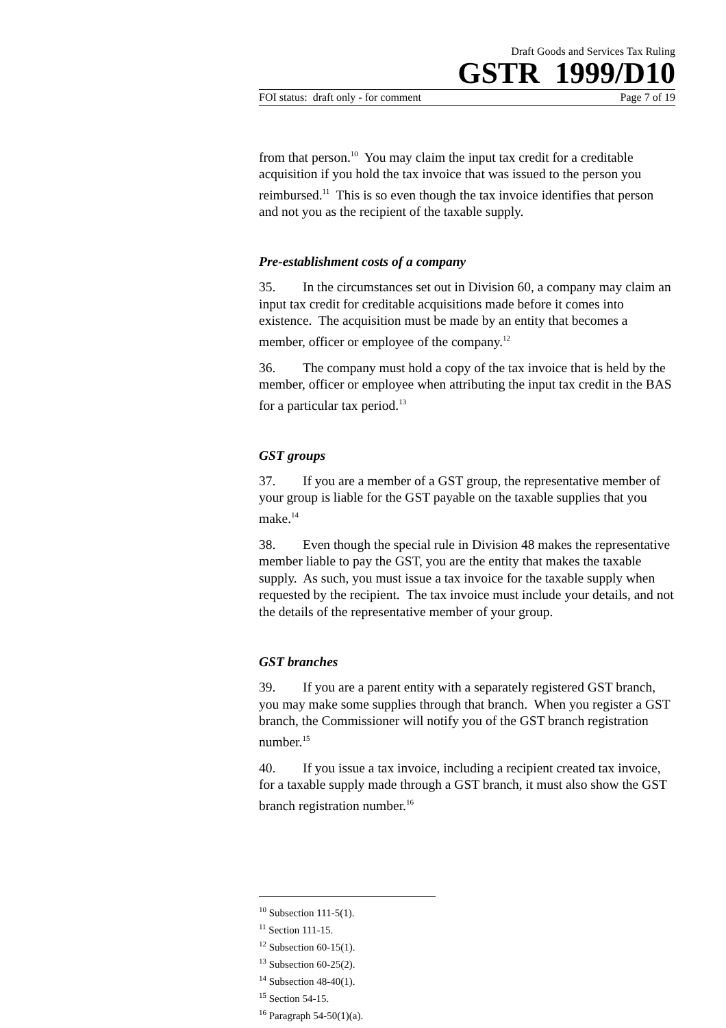Draft Goods and Services Tax Ruling
GSTR 1999/D10
FOI status: draft only - for comment Page 7 of 19
from that person.<sup>10</sup> You may claim the input tax credit for a creditable acquisition if you hold the tax invoice that was issued to the person you reimbursed.<sup>11</sup> This is so even though the tax invoice identifies that person and not you as the recipient of the taxable supply.
Pre-establishment costs of a company
35. In the circumstances set out in Division 60, a company may claim an input tax credit for creditable acquisitions made before it comes into existence. The acquisition must be made by an entity that becomes a member, officer or employee of the company.<sup>12</sup>
36. The company must hold a copy of the tax invoice that is held by the member, officer or employee when attributing the input tax credit in the BAS for a particular tax period.<sup>13</sup>
GST groups
37. If you are a member of a GST group, the representative member of your group is liable for the GST payable on the taxable supplies that you make.<sup>14</sup>
38. Even though the special rule in Division 48 makes the representative member liable to pay the GST, you are the entity that makes the taxable supply. As such, you must issue a tax invoice for the taxable supply when requested by the recipient. The tax invoice must include your details, and not the details of the representative member of your group.
GST branches
39. If you are a parent entity with a separately registered GST branch, you may make some supplies through that branch. When you register a GST branch, the Commissioner will notify you of the GST branch registration number.<sup>15</sup>
40. If you issue a tax invoice, including a recipient created tax invoice, for a taxable supply made through a GST branch, it must also show the GST branch registration number.<sup>16</sup>
<sup>10</sup> Subsection 111-5(1).
<sup>11</sup> Section 111-15.
<sup>12</sup> Subsection 60-15(1).
<sup>13</sup> Subsection 60-25(2).
<sup>14</sup> Subsection 48-40(1).
<sup>15</sup> Section 54-15.
<sup>16</sup> Paragraph 54-50(1)(a).